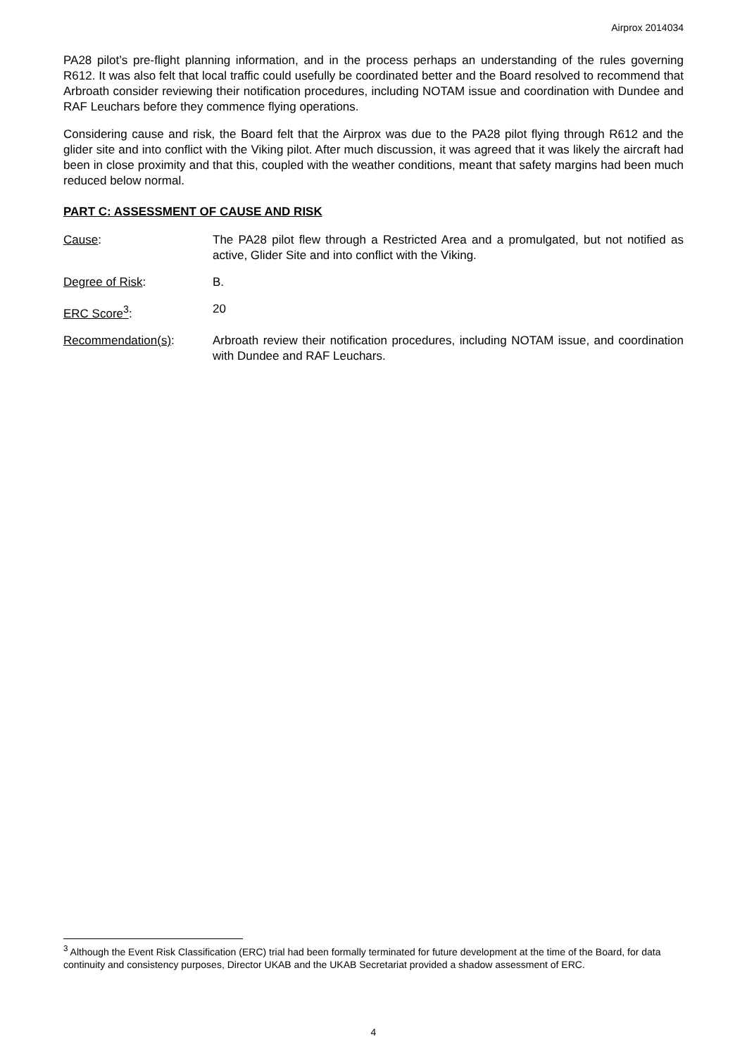Airprox 2014034
PA28 pilot’s pre-flight planning information, and in the process perhaps an understanding of the rules governing R612. It was also felt that local traffic could usefully be coordinated better and the Board resolved to recommend that Arbroath consider reviewing their notification procedures, including NOTAM issue and coordination with Dundee and RAF Leuchars before they commence flying operations.
Considering cause and risk, the Board felt that the Airprox was due to the PA28 pilot flying through R612 and the glider site and into conflict with the Viking pilot. After much discussion, it was agreed that it was likely the aircraft had been in close proximity and that this, coupled with the weather conditions, meant that safety margins had been much reduced below normal.
PART C: ASSESSMENT OF CAUSE AND RISK
Cause: The PA28 pilot flew through a Restricted Area and a promulgated, but not notified as active, Glider Site and into conflict with the Viking.
Degree of Risk: B.
ERC Score<sup>3</sup>: 20
Recommendation(s): Arbroath review their notification procedures, including NOTAM issue, and coordination with Dundee and RAF Leuchars.
<sup>3</sup> Although the Event Risk Classification (ERC) trial had been formally terminated for future development at the time of the Board, for data continuity and consistency purposes, Director UKAB and the UKAB Secretariat provided a shadow assessment of ERC.
4